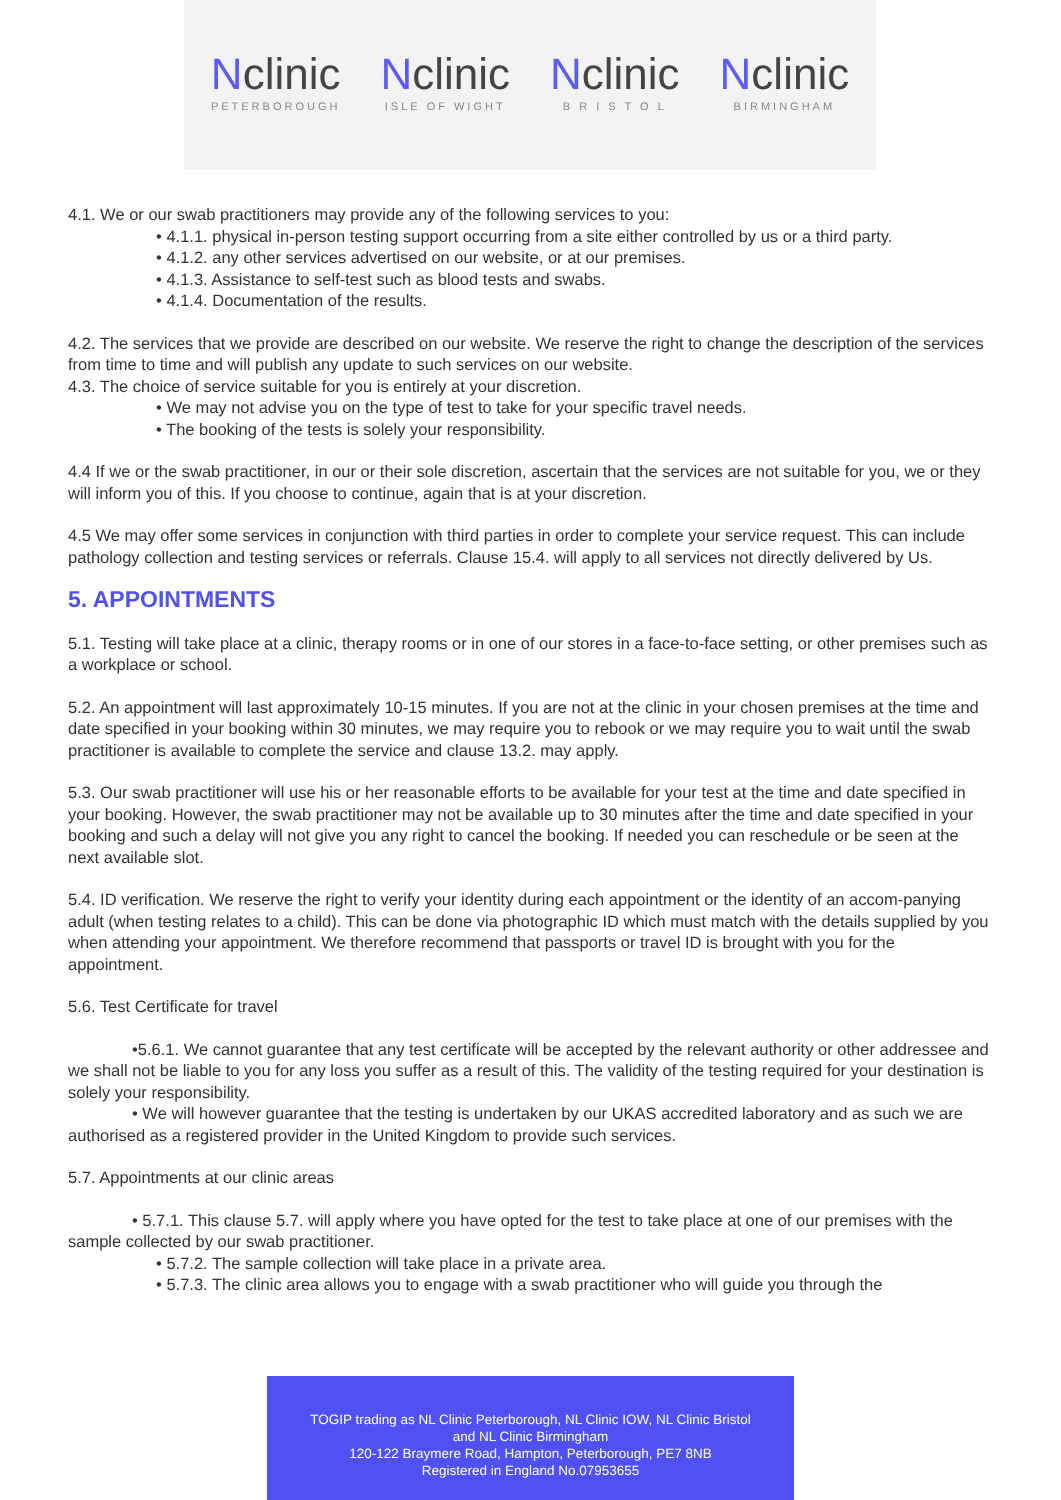Nclinic
PETERBOROUGH
Nclinic
ISLE OF WIGHT
Nclinic
B R I S T O L
Nclinic
BIRMINGHAM
4.1. We or our swab practitioners may provide any of the following services to you:
4.1.1. physical in-person testing support occurring from a site either controlled by us or a third party.
4.1.2. any other services advertised on our website, or at our premises.
4.1.3. Assistance to self-test such as blood tests and swabs.
4.1.4. Documentation of the results.
4.2. The services that we provide are described on our website. We reserve the right to change the description of the services from time to time and will publish any update to such services on our website.
4.3. The choice of service suitable for you is entirely at your discretion.
We may not advise you on the type of test to take for your specific travel needs.
The booking of the tests is solely your responsibility.
4.4 If we or the swab practitioner, in our or their sole discretion, ascertain that the services are not suitable for you, we or they will inform you of this. If you choose to continue, again that is at your discretion.
4.5 We may offer some services in conjunction with third parties in order to complete your service request. This can include pathology collection and testing services or referrals. Clause 15.4. will apply to all services not directly delivered by Us.
5. APPOINTMENTS
5.1. Testing will take place at a clinic, therapy rooms or in one of our stores in a face-to-face setting, or other premises such as a workplace or school.
5.2. An appointment will last approximately 10-15 minutes. If you are not at the clinic in your chosen premises at the time and date specified in your booking within 30 minutes, we may require you to rebook or we may require you to wait until the swab practitioner is available to complete the service and clause 13.2. may apply.
5.3. Our swab practitioner will use his or her reasonable efforts to be available for your test at the time and date specified in your booking. However, the swab practitioner may not be available up to 30 minutes after the time and date specified in your booking and such a delay will not give you any right to cancel the booking. If needed you can reschedule or be seen at the next available slot.
5.4. ID verification. We reserve the right to verify your identity during each appointment or the identity of an accom-panying adult (when testing relates to a child). This can be done via photographic ID which must match with the details supplied by you when attending your appointment. We therefore recommend that passports or travel ID is brought with you for the appointment.
5.6. Test Certificate for travel
•5.6.1. We cannot guarantee that any test certificate will be accepted by the relevant authority or other addressee and we shall not be liable to you for any loss you suffer as a result of this. The validity of the testing required for your destination is solely your responsibility.
• We will however guarantee that the testing is undertaken by our UKAS accredited laboratory and as such we are authorised as a registered provider in the United Kingdom to provide such services.
5.7. Appointments at our clinic areas
• 5.7.1. This clause 5.7. will apply where you have opted for the test to take place at one of our premises with the sample collected by our swab practitioner.
5.7.2. The sample collection will take place in a private area.
5.7.3. The clinic area allows you to engage with a swab practitioner who will guide you through the
TOGIP trading as NL Clinic Peterborough, NL Clinic IOW, NL Clinic Bristol
and NL Clinic Birmingham
120-122 Braymere Road, Hampton, Peterborough, PE7 8NB
Registered in England No.07953655